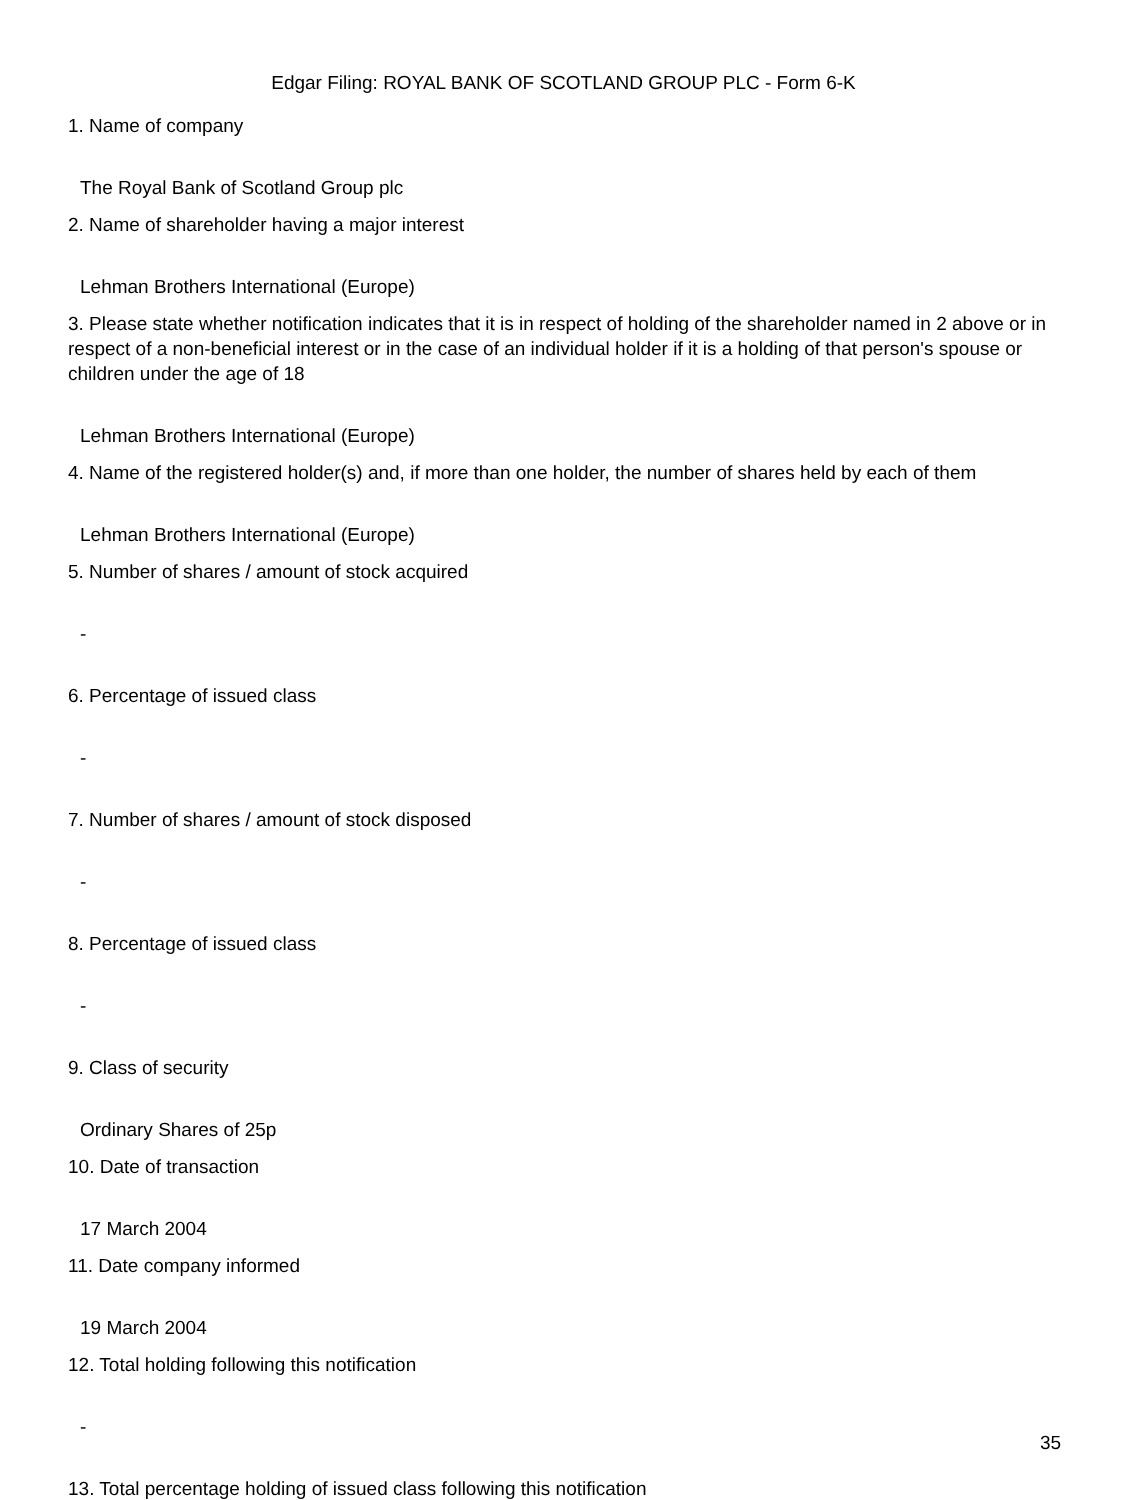Edgar Filing: ROYAL BANK OF SCOTLAND GROUP PLC - Form 6-K
1. Name of company
The Royal Bank of Scotland Group plc
2. Name of shareholder having a major interest
Lehman Brothers International (Europe)
3. Please state whether notification indicates that it is in respect of holding of the shareholder named in 2 above or in respect of a non-beneficial interest or in the case of an individual holder if it is a holding of that person's spouse or children under the age of 18
Lehman Brothers International (Europe)
4. Name of the registered holder(s) and, if more than one holder, the number of shares held by each of them
Lehman Brothers International (Europe)
5. Number of shares / amount of stock acquired
-
6. Percentage of issued class
-
7. Number of shares / amount of stock disposed
-
8. Percentage of issued class
-
9. Class of security
Ordinary Shares of 25p
10. Date of transaction
17 March 2004
11. Date company informed
19 March 2004
12. Total holding following this notification
-
13. Total percentage holding of issued class following this notification
35